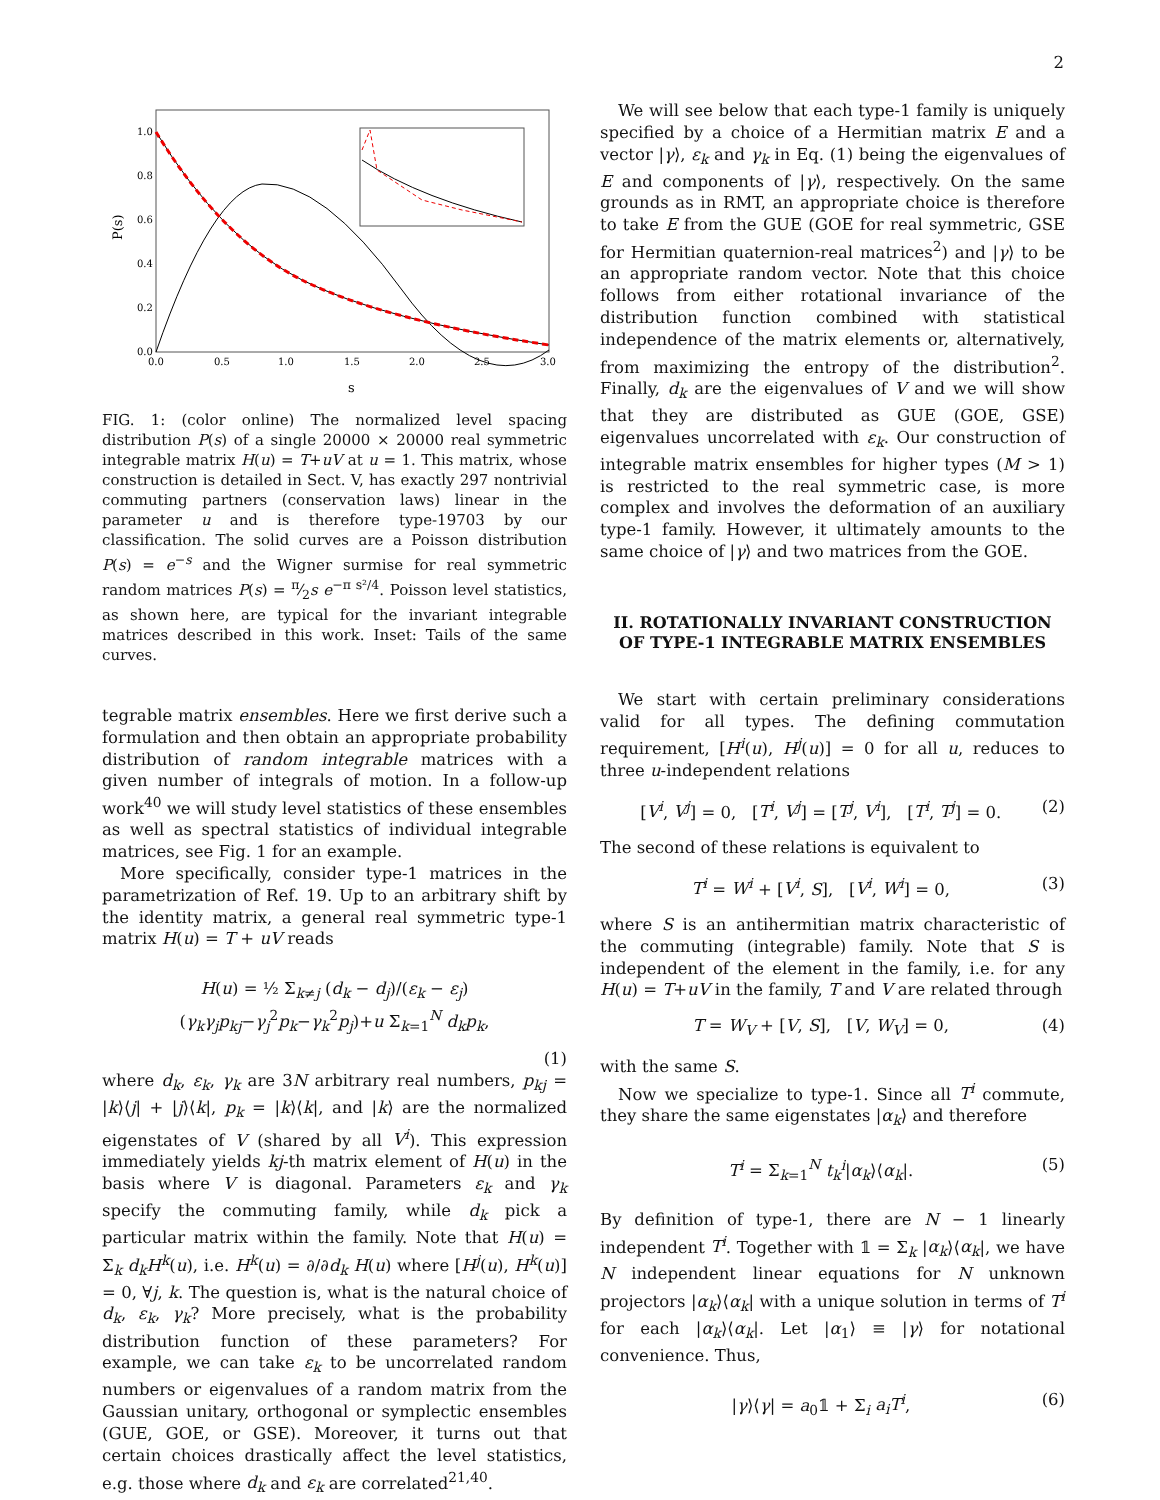2
P(s)
1.0
0.8
0.6
0.4
0.2
0.0
0.0
0.5
1.0
1.5
2.0
2.5
3.0
s
FIG. 1: (color online) The normalized level spacing distribution P(s) of a single 20000 × 20000 real symmetric integrable matrix H(u) = T+uV at u = 1. This matrix, whose construction is detailed in Sect. V, has exactly 297 nontrivial commuting partners (conservation laws) linear in the parameter u and is therefore type-19703 by our classification. The solid curves are a Poisson distribution P(s) = e<sup>−s</sup> and the Wigner surmise for real symmetric random matrices P(s) = π⁄2s e<sup>−π s²/4</sup>. Poisson level statistics, as shown here, are typical for the invariant integrable matrices described in this work. Inset: Tails of the same curves.
tegrable matrix ensembles. Here we first derive such a formulation and then obtain an appropriate probability distribution of random integrable matrices with a given number of integrals of motion. In a follow-up work<sup>40</sup> we will study level statistics of these ensembles as well as spectral statistics of individual integrable matrices, see Fig. 1 for an example.
More specifically, consider type-1 matrices in the parametrization of Ref. 19. Up to an arbitrary shift by the identity matrix, a general real symmetric type-1 matrix H(u) = T + uV reads
H(u) = ½ Σ<sub>k≠j</sub> (d<sub>k</sub> − d<sub>j</sub>)/(ε<sub>k</sub> − ε<sub>j</sub>)(γ<sub>k</sub>γ<sub>j</sub>p<sub>kj</sub>−γ<sub>j</sub><sup>2</sup>p<sub>k</sub>−γ<sub>k</sub><sup>2</sup>p<sub>j</sub>)+u Σ<sub>k=1</sub><sup>N</sup> d<sub>k</sub>p<sub>k</sub>,
(1)
where d<sub>k</sub>, ε<sub>k</sub>, γ<sub>k</sub> are 3N arbitrary real numbers, p<sub>kj</sub> = |k⟩⟨j| + |j⟩⟨k|, p<sub>k</sub> = |k⟩⟨k|, and |k⟩ are the normalized eigenstates of V (shared by all V<sup>i</sup>). This expression immediately yields kj-th matrix element of H(u) in the basis where V is diagonal. Parameters ε<sub>k</sub> and γ<sub>k</sub> specify the commuting family, while d<sub>k</sub> pick a particular matrix within the family. Note that H(u) = Σ<sub>k</sub> d<sub>k</sub>H<sup>k</sup>(u), i.e. H<sup>k</sup>(u) = ∂/∂d<sub>k</sub> H(u) where [H<sup>j</sup>(u), H<sup>k</sup>(u)] = 0, ∀j, k. The question is, what is the natural choice of d<sub>k</sub>, ε<sub>k</sub>, γ<sub>k</sub>? More precisely, what is the probability distribution function of these parameters? For example, we can take ε<sub>k</sub> to be uncorrelated random numbers or eigenvalues of a random matrix from the Gaussian unitary, orthogonal or symplectic ensembles (GUE, GOE, or GSE). Moreover, it turns out that certain choices drastically affect the level statistics, e.g. those where d<sub>k</sub> and ε<sub>k</sub> are correlated<sup>21,40</sup>.
We will see below that each type-1 family is uniquely specified by a choice of a Hermitian matrix E and a vector |γ⟩, ε<sub>k</sub> and γ<sub>k</sub> in Eq. (1) being the eigenvalues of E and components of |γ⟩, respectively. On the same grounds as in RMT, an appropriate choice is therefore to take E from the GUE (GOE for real symmetric, GSE for Hermitian quaternion-real matrices<sup>2</sup>) and |γ⟩ to be an appropriate random vector. Note that this choice follows from either rotational invariance of the distribution function combined with statistical independence of the matrix elements or, alternatively, from maximizing the entropy of the distribution<sup>2</sup>. Finally, d<sub>k</sub> are the eigenvalues of V and we will show that they are distributed as GUE (GOE, GSE) eigenvalues uncorrelated with ε<sub>k</sub>. Our construction of integrable matrix ensembles for higher types (M > 1) is restricted to the real symmetric case, is more complex and involves the deformation of an auxiliary type-1 family. However, it ultimately amounts to the same choice of |γ⟩ and two matrices from the GOE.
II. ROTATIONALLY INVARIANT CONSTRUCTION OF TYPE-1 INTEGRABLE MATRIX ENSEMBLES
We start with certain preliminary considerations valid for all types. The defining commutation requirement, [H<sup>i</sup>(u), H<sup>j</sup>(u)] = 0 for all u, reduces to three u-independent relations
[V<sup>i</sup>, V<sup>j</sup>] = 0, [T<sup>i</sup>, V<sup>j</sup>] = [T<sup>j</sup>, V<sup>i</sup>], [T<sup>i</sup>, T<sup>j</sup>] = 0. (2)
The second of these relations is equivalent to
T<sup>i</sup> = W<sup>i</sup> + [V<sup>i</sup>, S], [V<sup>i</sup>, W<sup>i</sup>] = 0, (3)
where S is an antihermitian matrix characteristic of the commuting (integrable) family. Note that S is independent of the element in the family, i.e. for any H(u) = T+uV in the family, T and V are related through
T = W<sub>V</sub> + [V, S], [V, W<sub>V</sub>] = 0, (4)
with the same S.
Now we specialize to type-1. Since all T<sup>i</sup> commute, they share the same eigenstates |α<sub>k</sub>⟩ and therefore
T<sup>i</sup> = Σ<sub>k=1</sub><sup>N</sup> t<sub>k</sub><sup>i</sup>|α<sub>k</sub>⟩⟨α<sub>k</sub>|. (5)
By definition of type-1, there are N − 1 linearly independent T<sup>i</sup>. Together with 𝟙 = Σ<sub>k</sub> |α<sub>k</sub>⟩⟨α<sub>k</sub>|, we have N independent linear equations for N unknown projectors |α<sub>k</sub>⟩⟨α<sub>k</sub>| with a unique solution in terms of T<sup>i</sup> for each |α<sub>k</sub>⟩⟨α<sub>k</sub>|. Let |α<sub>1</sub>⟩ ≡ |γ⟩ for notational convenience. Thus,
|γ⟩⟨γ| = a<sub>0</sub>𝟙 + Σ<sub>i</sub> a<sub>i</sub>T<sup>i</sup>, (6)